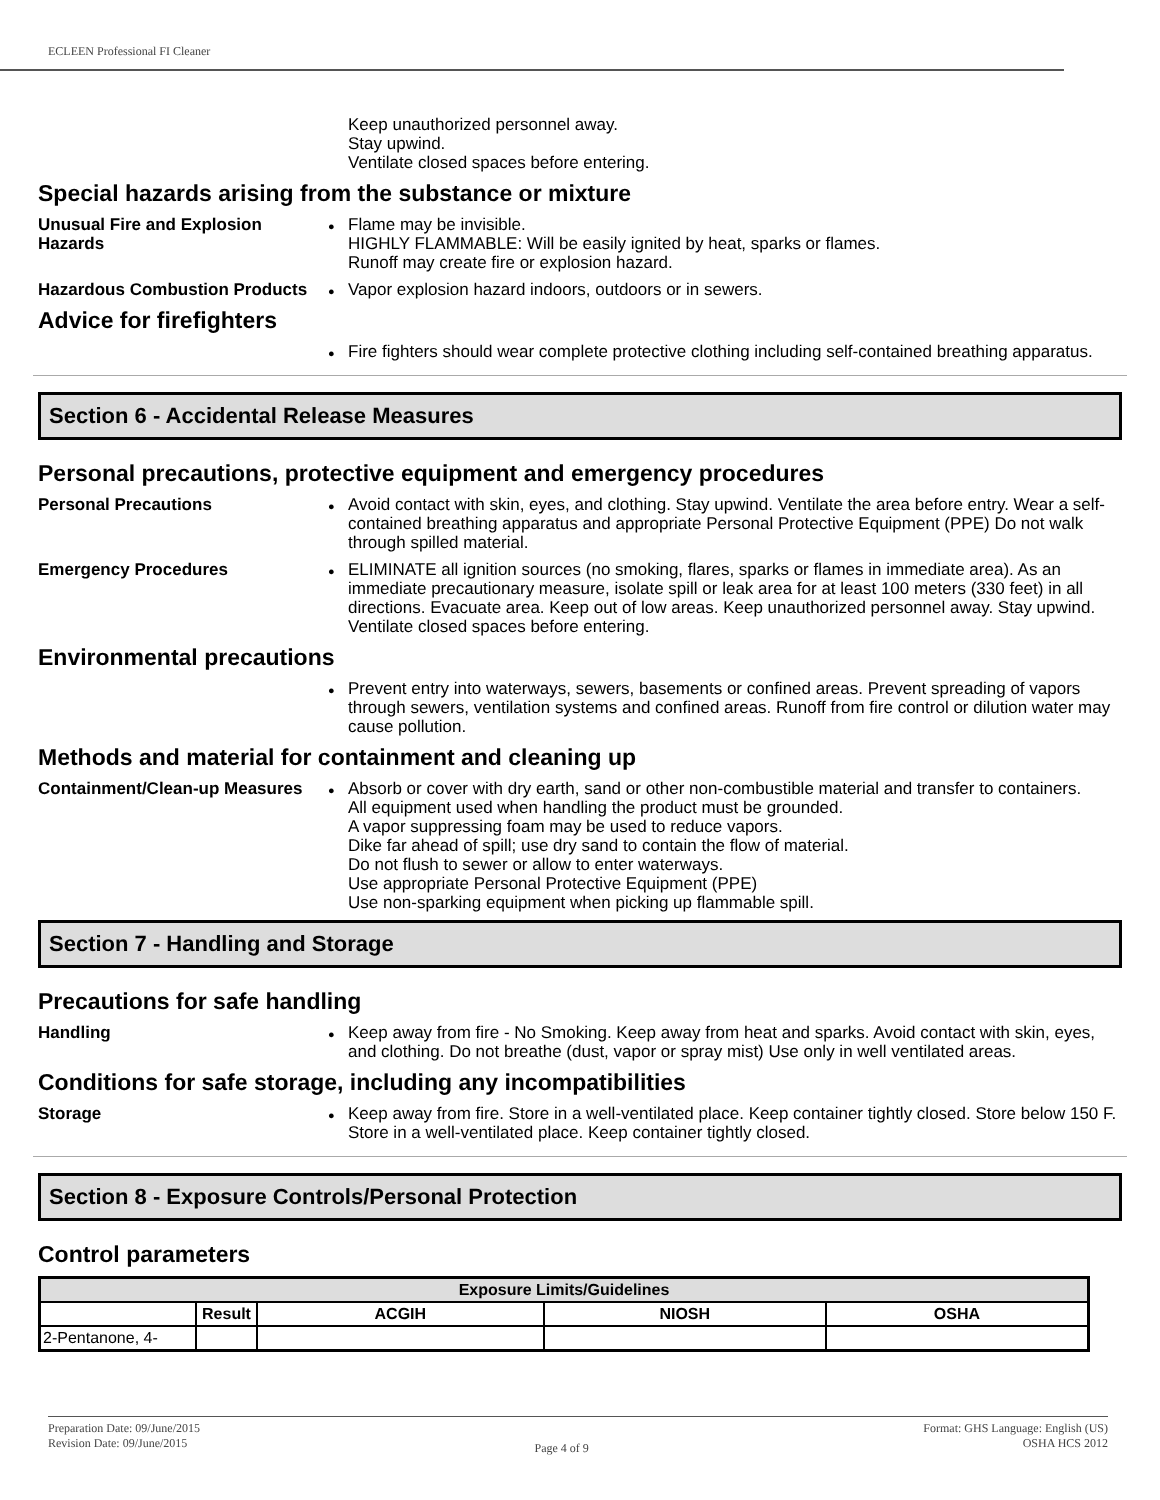ECLEEN Professional FI Cleaner
Keep unauthorized personnel away.
Stay upwind.
Ventilate closed spaces before entering.
Special hazards arising from the substance or mixture
Unusual Fire and Explosion Hazards
Flame may be invisible.
HIGHLY FLAMMABLE: Will be easily ignited by heat, sparks or flames.
Runoff may create fire or explosion hazard.
Hazardous Combustion Products
Vapor explosion hazard indoors, outdoors or in sewers.
Advice for firefighters
Fire fighters should wear complete protective clothing including self-contained breathing apparatus.
Section 6 - Accidental Release Measures
Personal precautions, protective equipment and emergency procedures
Personal Precautions Avoid contact with skin, eyes, and clothing. Stay upwind. Ventilate the area before entry. Wear a self-contained breathing apparatus and appropriate Personal Protective Equipment (PPE) Do not walk through spilled material.
Emergency Procedures ELIMINATE all ignition sources (no smoking, flares, sparks or flames in immediate area). As an immediate precautionary measure, isolate spill or leak area for at least 100 meters (330 feet) in all directions. Evacuate area. Keep out of low areas. Keep unauthorized personnel away. Stay upwind. Ventilate closed spaces before entering.
Environmental precautions
Prevent entry into waterways, sewers, basements or confined areas. Prevent spreading of vapors through sewers, ventilation systems and confined areas. Runoff from fire control or dilution water may cause pollution.
Methods and material for containment and cleaning up
Containment/Clean-up Measures
Absorb or cover with dry earth, sand or other non-combustible material and transfer to containers.
All equipment used when handling the product must be grounded.
A vapor suppressing foam may be used to reduce vapors.
Dike far ahead of spill; use dry sand to contain the flow of material.
Do not flush to sewer or allow to enter waterways.
Use appropriate Personal Protective Equipment (PPE)
Use non-sparking equipment when picking up flammable spill.
Section 7 - Handling and Storage
Precautions for safe handling
Handling Keep away from fire - No Smoking. Keep away from heat and sparks. Avoid contact with skin, eyes, and clothing. Do not breathe (dust, vapor or spray mist) Use only in well ventilated areas.
Conditions for safe storage, including any incompatibilities
Storage Keep away from fire. Store in a well-ventilated place. Keep container tightly closed. Store below 150 F. Store in a well-ventilated place. Keep container tightly closed.
Section 8 - Exposure Controls/Personal Protection
Control parameters
| Exposure Limits/Guidelines | | | | |
| --- | --- | --- | --- | --- |
| | Result | ACGIH | NIOSH | OSHA |
| 2-Pentanone, 4- | | | | |
Preparation Date: 09/June/2015
Revision Date: 09/June/2015
Page 4 of 9
Format: GHS Language: English (US)
OSHA HCS 2012